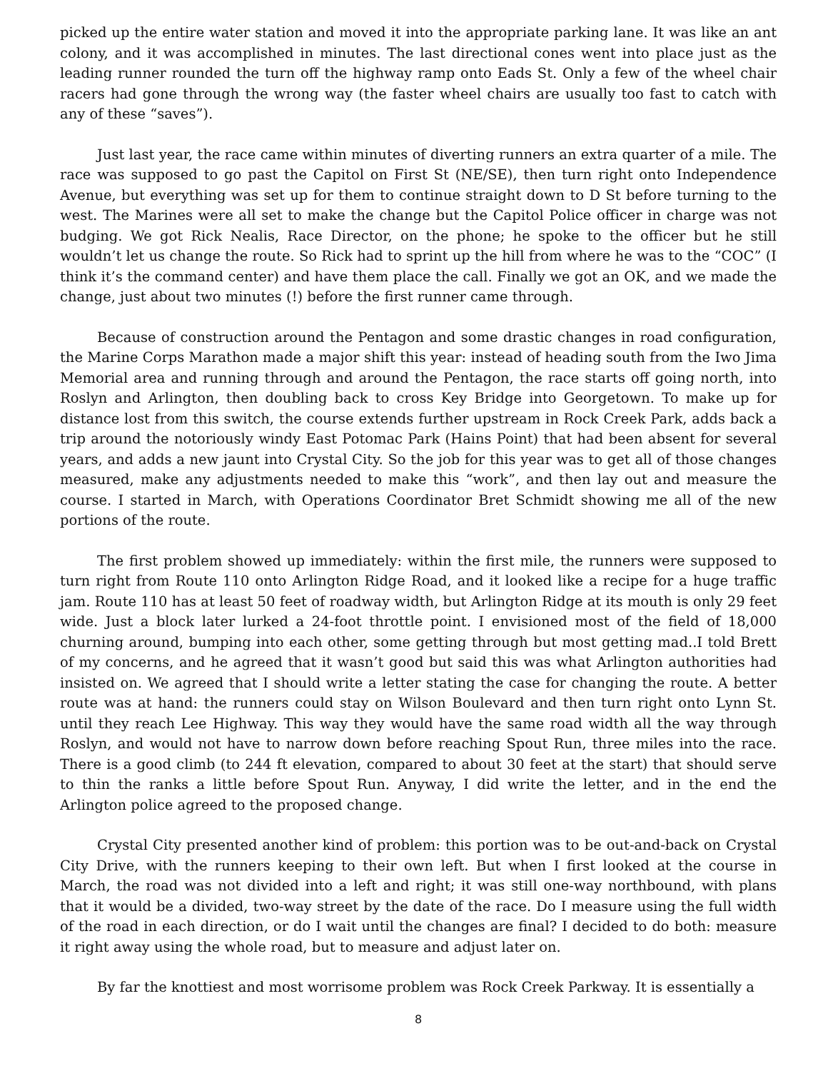picked up the entire water station and moved it into the appropriate parking lane. It was like an ant colony, and it was accomplished in minutes. The last directional cones went into place just as the leading runner rounded the turn off the highway ramp onto Eads St. Only a few of the wheel chair racers had gone through the wrong way (the faster wheel chairs are usually too fast to catch with any of these “saves”).
Just last year, the race came within minutes of diverting runners an extra quarter of a mile. The race was supposed to go past the Capitol on First St (NE/SE), then turn right onto Independence Avenue, but everything was set up for them to continue straight down to D St before turning to the west. The Marines were all set to make the change but the Capitol Police officer in charge was not budging. We got Rick Nealis, Race Director, on the phone; he spoke to the officer but he still wouldn’t let us change the route. So Rick had to sprint up the hill from where he was to the “COC” (I think it’s the command center) and have them place the call. Finally we got an OK, and we made the change, just about two minutes (!) before the first runner came through.
Because of construction around the Pentagon and some drastic changes in road configuration, the Marine Corps Marathon made a major shift this year: instead of heading south from the Iwo Jima Memorial area and running through and around the Pentagon, the race starts off going north, into Roslyn and Arlington, then doubling back to cross Key Bridge into Georgetown. To make up for distance lost from this switch, the course extends further upstream in Rock Creek Park, adds back a trip around the notoriously windy East Potomac Park (Hains Point) that had been absent for several years, and adds a new jaunt into Crystal City. So the job for this year was to get all of those changes measured, make any adjustments needed to make this “work”, and then lay out and measure the course. I started in March, with Operations Coordinator Bret Schmidt showing me all of the new portions of the route.
The first problem showed up immediately: within the first mile, the runners were supposed to turn right from Route 110 onto Arlington Ridge Road, and it looked like a recipe for a huge traffic jam. Route 110 has at least 50 feet of roadway width, but Arlington Ridge at its mouth is only 29 feet wide. Just a block later lurked a 24-foot throttle point. I envisioned most of the field of 18,000 churning around, bumping into each other, some getting through but most getting mad..I told Brett of my concerns, and he agreed that it wasn’t good but said this was what Arlington authorities had insisted on. We agreed that I should write a letter stating the case for changing the route. A better route was at hand: the runners could stay on Wilson Boulevard and then turn right onto Lynn St. until they reach Lee Highway. This way they would have the same road width all the way through Roslyn, and would not have to narrow down before reaching Spout Run, three miles into the race. There is a good climb (to 244 ft elevation, compared to about 30 feet at the start) that should serve to thin the ranks a little before Spout Run. Anyway, I did write the letter, and in the end the Arlington police agreed to the proposed change.
Crystal City presented another kind of problem: this portion was to be out-and-back on Crystal City Drive, with the runners keeping to their own left. But when I first looked at the course in March, the road was not divided into a left and right; it was still one-way northbound, with plans that it would be a divided, two-way street by the date of the race. Do I measure using the full width of the road in each direction, or do I wait until the changes are final? I decided to do both: measure it right away using the whole road, but to measure and adjust later on.
By far the knottiest and most worrisome problem was Rock Creek Parkway. It is essentially a
8